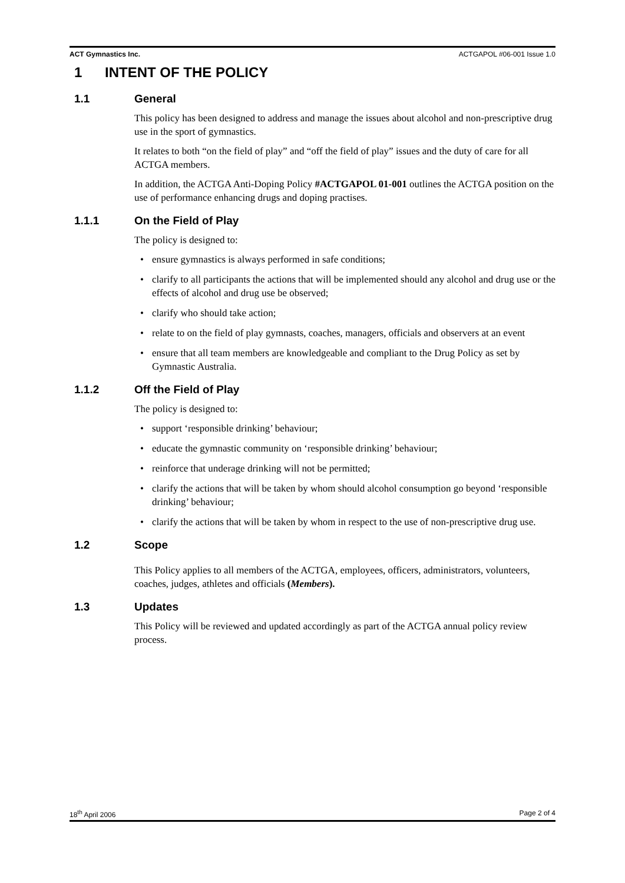ACT Gymnastics Inc. ACTGAPOL #06-001 Issue 1.0
1 INTENT OF THE POLICY
1.1 General
This policy has been designed to address and manage the issues about alcohol and non-prescriptive drug use in the sport of gymnastics.
It relates to both “on the field of play” and “off the field of play” issues and the duty of care for all ACTGA members.
In addition, the ACTGA Anti-Doping Policy #ACTGAPOL 01-001 outlines the ACTGA position on the use of performance enhancing drugs and doping practises.
1.1.1 On the Field of Play
The policy is designed to:
• ensure gymnastics is always performed in safe conditions;
• clarify to all participants the actions that will be implemented should any alcohol and drug use or the effects of alcohol and drug use be observed;
• clarify who should take action;
• relate to on the field of play gymnasts, coaches, managers, officials and observers at an event
• ensure that all team members are knowledgeable and compliant to the Drug Policy as set by Gymnastic Australia.
1.1.2 Off the Field of Play
The policy is designed to:
• support ‘responsible drinking’ behaviour;
• educate the gymnastic community on ‘responsible drinking’ behaviour;
• reinforce that underage drinking will not be permitted;
• clarify the actions that will be taken by whom should alcohol consumption go beyond ‘responsible drinking’ behaviour;
• clarify the actions that will be taken by whom in respect to the use of non-prescriptive drug use.
1.2 Scope
This Policy applies to all members of the ACTGA, employees, officers, administrators, volunteers, coaches, judges, athletes and officials (Members).
1.3 Updates
This Policy will be reviewed and updated accordingly as part of the ACTGA annual policy review process.
18<sup>th</sup> April 2006 Page 2 of 4